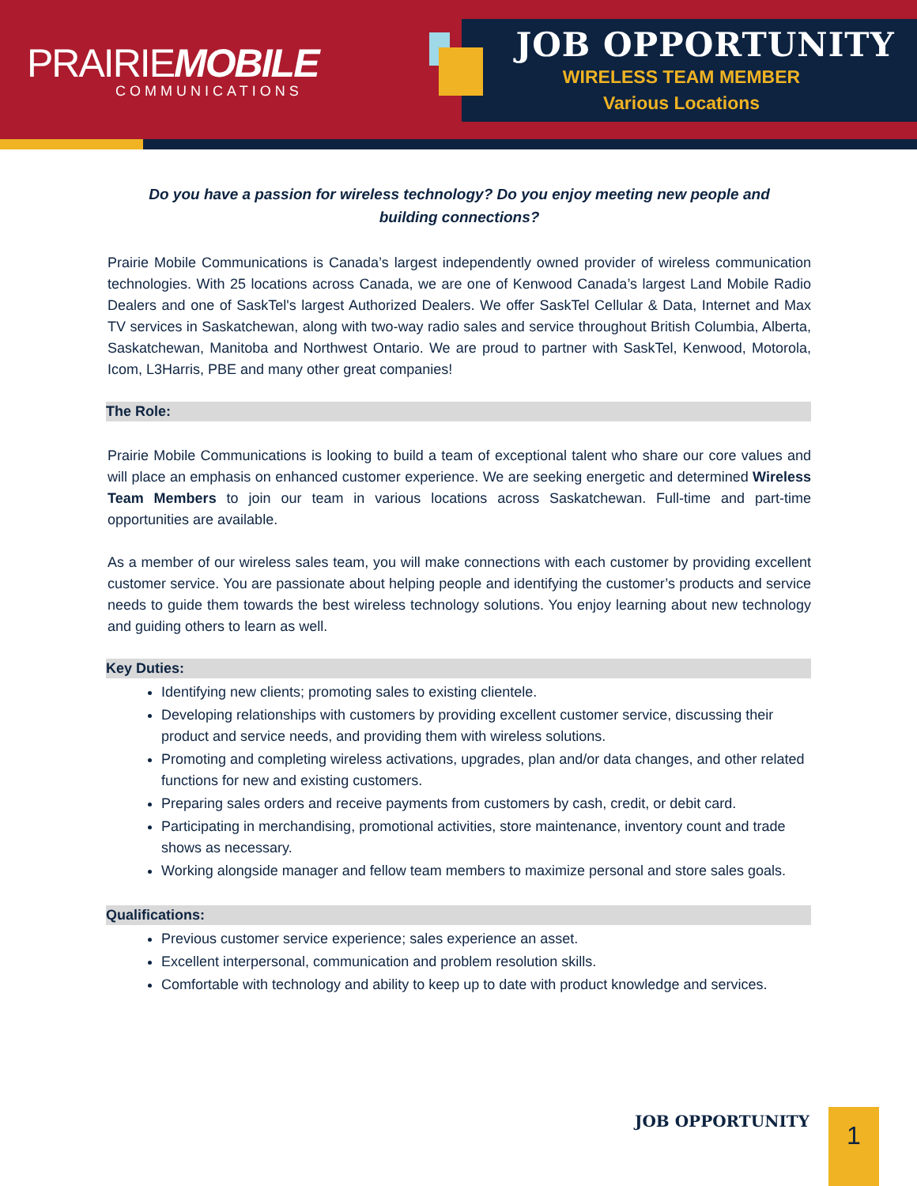PRAIRIEMOBILE
COMMUNICATIONS
JOB OPPORTUNITY
WIRELESS TEAM MEMBER
Various Locations
Do you have a passion for wireless technology? Do you enjoy meeting new people and building connections?
Prairie Mobile Communications is Canada’s largest independently owned provider of wireless communication technologies. With 25 locations across Canada, we are one of Kenwood Canada’s largest Land Mobile Radio Dealers and one of SaskTel's largest Authorized Dealers. We offer SaskTel Cellular & Data, Internet and Max TV services in Saskatchewan, along with two-way radio sales and service throughout British Columbia, Alberta, Saskatchewan, Manitoba and Northwest Ontario. We are proud to partner with SaskTel, Kenwood, Motorola, Icom, L3Harris, PBE and many other great companies!
The Role:
Prairie Mobile Communications is looking to build a team of exceptional talent who share our core values and will place an emphasis on enhanced customer experience. We are seeking energetic and determined Wireless Team Members to join our team in various locations across Saskatchewan. Full-time and part-time opportunities are available.
As a member of our wireless sales team, you will make connections with each customer by providing excellent customer service. You are passionate about helping people and identifying the customer’s products and service needs to guide them towards the best wireless technology solutions. You enjoy learning about new technology and guiding others to learn as well.
Key Duties:
Identifying new clients; promoting sales to existing clientele.
Developing relationships with customers by providing excellent customer service, discussing their product and service needs, and providing them with wireless solutions.
Promoting and completing wireless activations, upgrades, plan and/or data changes, and other related functions for new and existing customers.
Preparing sales orders and receive payments from customers by cash, credit, or debit card.
Participating in merchandising, promotional activities, store maintenance, inventory count and trade shows as necessary.
Working alongside manager and fellow team members to maximize personal and store sales goals.
Qualifications:
Previous customer service experience; sales experience an asset.
Excellent interpersonal, communication and problem resolution skills.
Comfortable with technology and ability to keep up to date with product knowledge and services.
JOB OPPORTUNITY
1